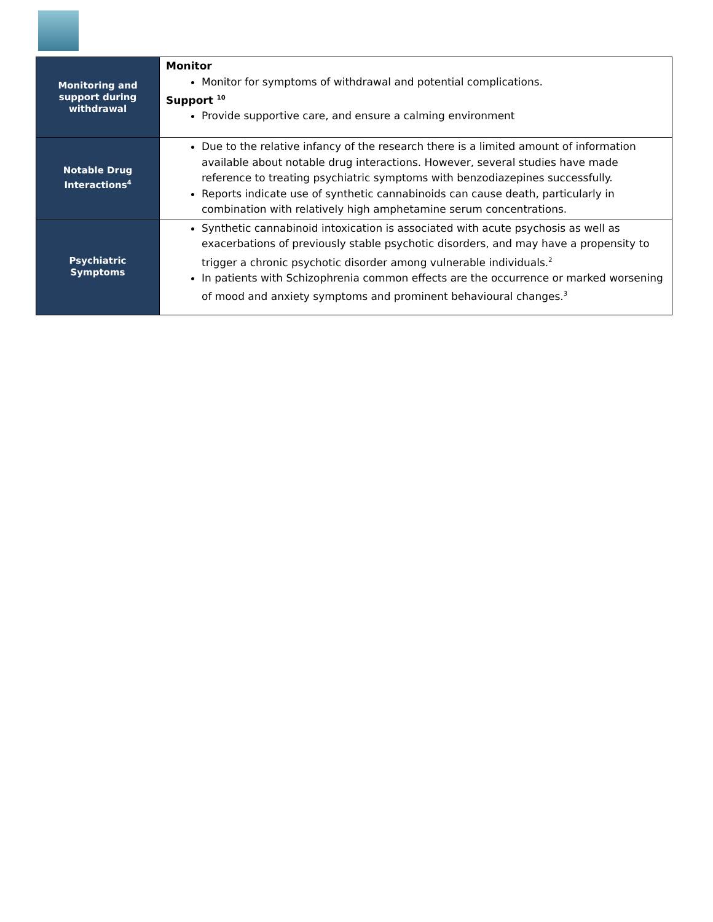| Monitoring and support during withdrawal | Monitor Monitor for symptoms of withdrawal and potential complications. Support <sup>10</sup> Provide supportive care, and ensure a calming environment |
| Notable Drug Interactions<sup>4</sup> | Due to the relative infancy of the research there is a limited amount of information available about notable drug interactions. However, several studies have made reference to treating psychiatric symptoms with benzodiazepines successfully. Reports indicate use of synthetic cannabinoids can cause death, particularly in combination with relatively high amphetamine serum concentrations. |
| Psychiatric Symptoms | Synthetic cannabinoid intoxication is associated with acute psychosis as well as exacerbations of previously stable psychotic disorders, and may have a propensity to trigger a chronic psychotic disorder among vulnerable individuals.<sup>2</sup> In patients with Schizophrenia common effects are the occurrence or marked worsening of mood and anxiety symptoms and prominent behavioural changes.<sup>3</sup> |